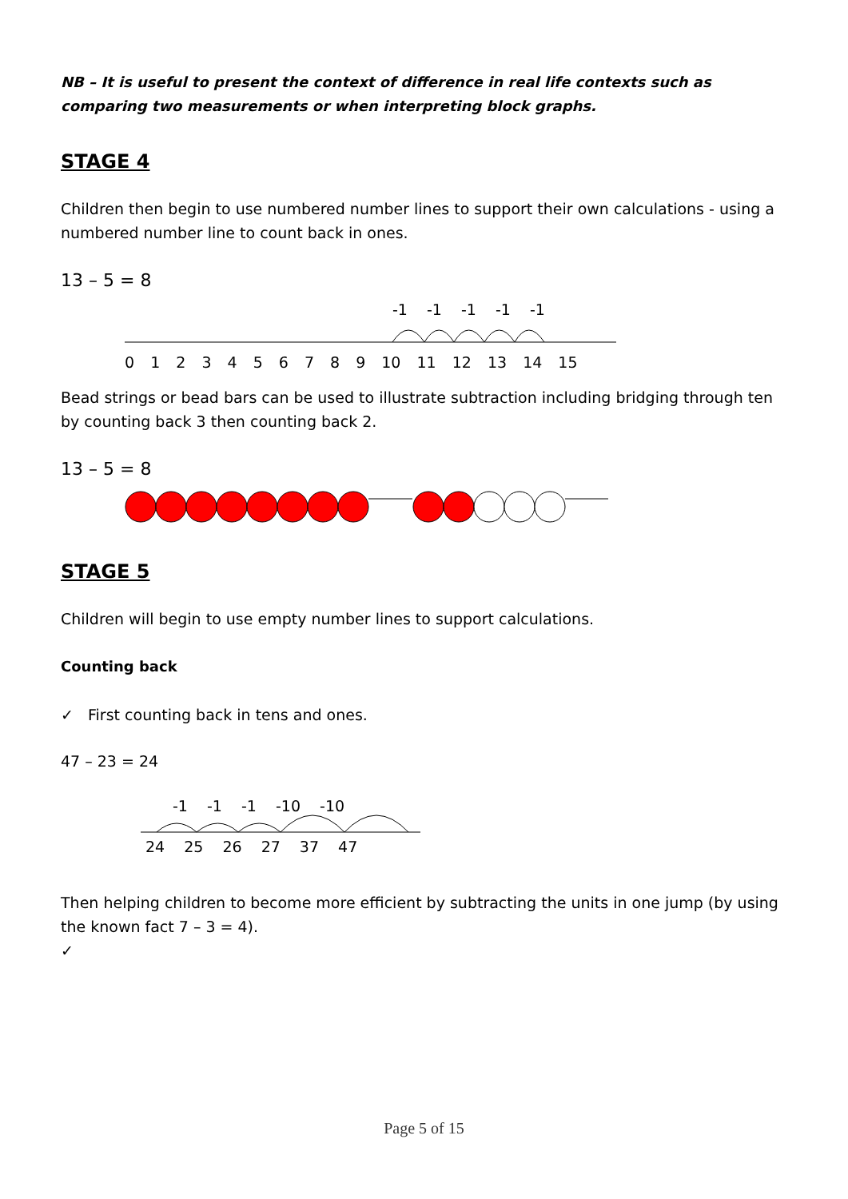NB – It is useful to present the context of difference in real life contexts such as comparing two measurements or when interpreting block graphs.
STAGE 4
Children then begin to use numbered number lines to support their own calculations - using a numbered number line to count back in ones.
13 – 5 = 8
-1 -1 -1 -1 -1
0 1 2 3 4 5 6 7 8 9 10 11 12 13 14 15
Bead strings or bead bars can be used to illustrate subtraction including bridging through ten by counting back 3 then counting back 2.
13 – 5 = 8
STAGE 5
Children will begin to use empty number lines to support calculations.
Counting back
✓ First counting back in tens and ones.
47 – 23 = 24
-1 -1 -1 -10 -10
24 25 26 27 37 47
Then helping children to become more efficient by subtracting the units in one jump (by using the known fact 7 – 3 = 4).
✓
Page 5 of 15